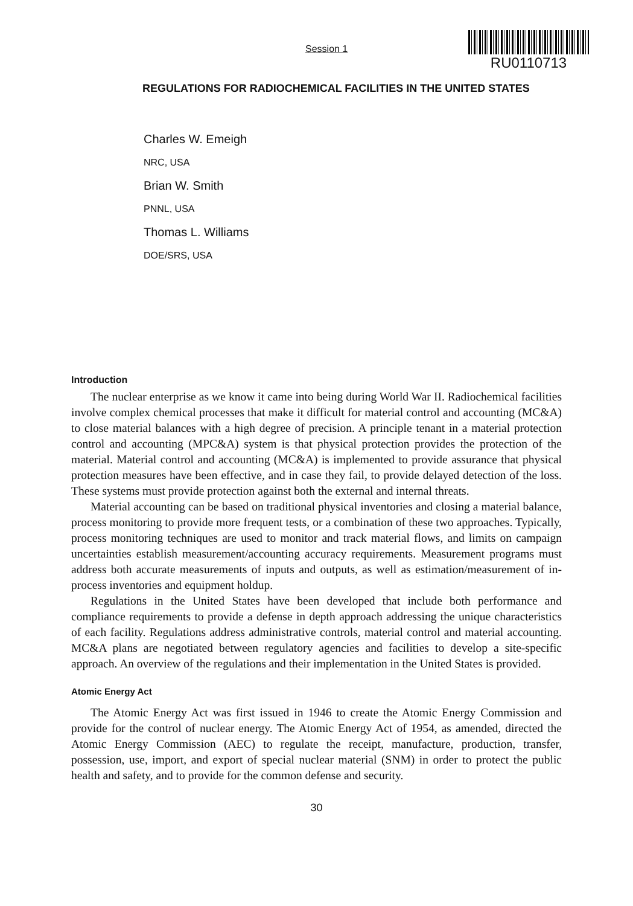Session 1
RU0110713
REGULATIONS FOR RADIOCHEMICAL FACILITIES IN THE UNITED STATES
Charles W. Emeigh
NRC, USA
Brian W. Smith
PNNL, USA
Thomas L. Williams
DOE/SRS, USA
Introduction
The nuclear enterprise as we know it came into being during World War II. Radiochemical facilities involve complex chemical processes that make it difficult for material control and accounting (MC&A) to close material balances with a high degree of precision. A principle tenant in a material protection control and accounting (MPC&A) system is that physical protection provides the protection of the material. Material control and accounting (MC&A) is implemented to provide assurance that physical protection measures have been effective, and in case they fail, to provide delayed detection of the loss. These systems must provide protection against both the external and internal threats.
Material accounting can be based on traditional physical inventories and closing a material balance, process monitoring to provide more frequent tests, or a combination of these two approaches. Typically, process monitoring techniques are used to monitor and track material flows, and limits on campaign uncertainties establish measurement/accounting accuracy requirements. Measurement programs must address both accurate measurements of inputs and outputs, as well as estimation/measurement of in-process inventories and equipment holdup.
Regulations in the United States have been developed that include both performance and compliance requirements to provide a defense in depth approach addressing the unique characteristics of each facility. Regulations address administrative controls, material control and material accounting. MC&A plans are negotiated between regulatory agencies and facilities to develop a site-specific approach. An overview of the regulations and their implementation in the United States is provided.
Atomic Energy Act
The Atomic Energy Act was first issued in 1946 to create the Atomic Energy Commission and provide for the control of nuclear energy. The Atomic Energy Act of 1954, as amended, directed the Atomic Energy Commission (AEC) to regulate the receipt, manufacture, production, transfer, possession, use, import, and export of special nuclear material (SNM) in order to protect the public health and safety, and to provide for the common defense and security.
30